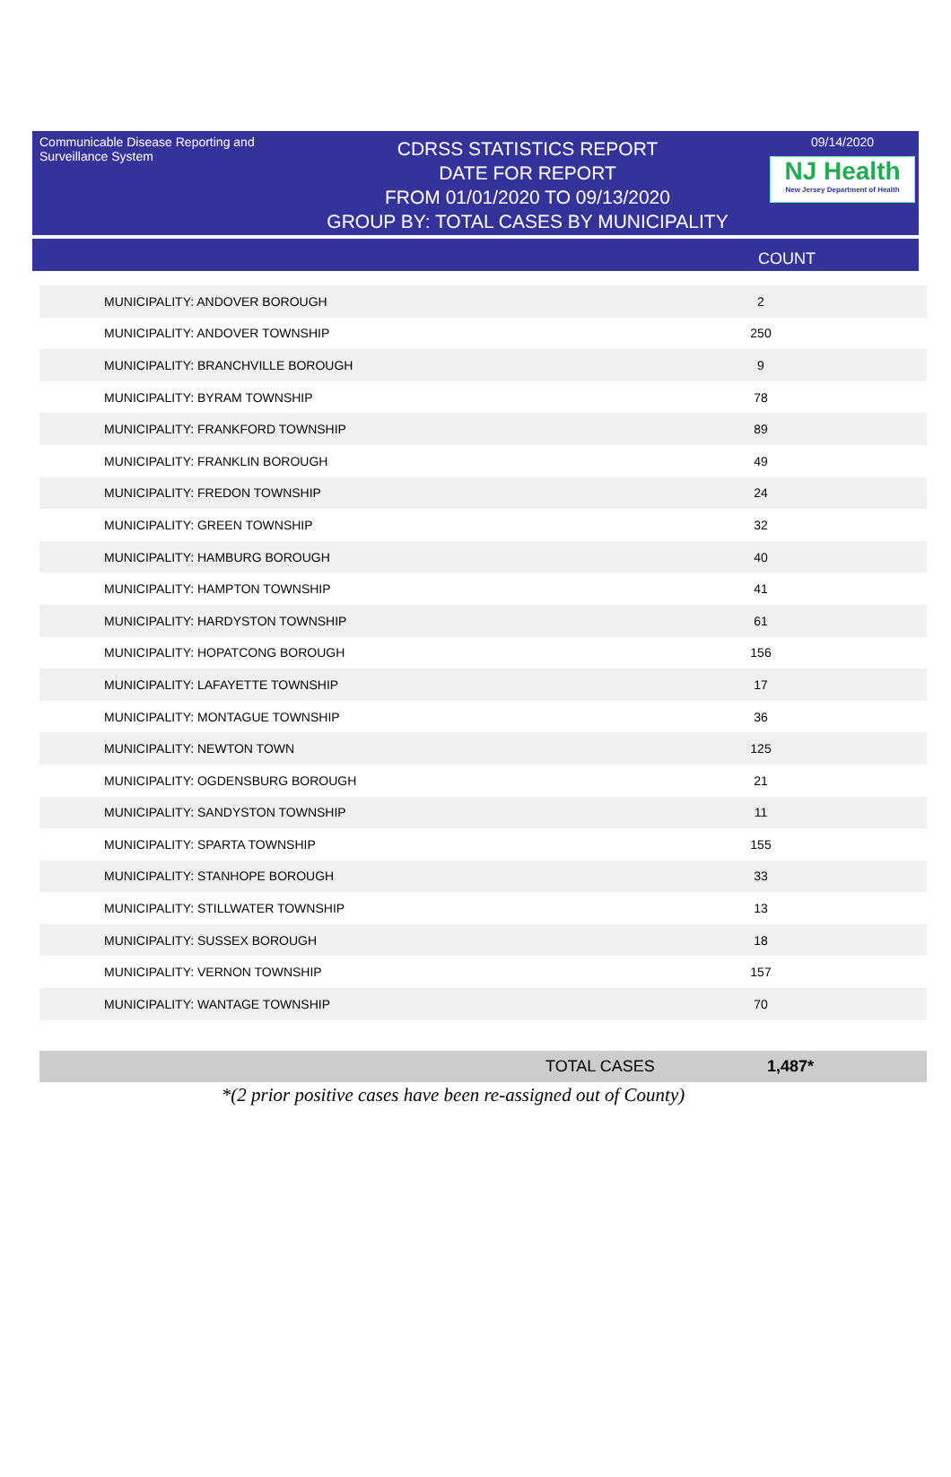Communicable Disease Reporting and Surveillance System
CDRSS STATISTICS REPORT
DATE FOR REPORT
FROM 01/01/2020 TO 09/13/2020
GROUP BY: TOTAL CASES BY MUNICIPALITY
09/14/2020
NJ Health
New Jersey Department of Health
COUNT
| MUNICIPALITY: ANDOVER BOROUGH | 2 |
| MUNICIPALITY: ANDOVER TOWNSHIP | 250 |
| MUNICIPALITY: BRANCHVILLE BOROUGH | 9 |
| MUNICIPALITY: BYRAM TOWNSHIP | 78 |
| MUNICIPALITY: FRANKFORD TOWNSHIP | 89 |
| MUNICIPALITY: FRANKLIN BOROUGH | 49 |
| MUNICIPALITY: FREDON TOWNSHIP | 24 |
| MUNICIPALITY: GREEN TOWNSHIP | 32 |
| MUNICIPALITY: HAMBURG BOROUGH | 40 |
| MUNICIPALITY: HAMPTON TOWNSHIP | 41 |
| MUNICIPALITY: HARDYSTON TOWNSHIP | 61 |
| MUNICIPALITY: HOPATCONG BOROUGH | 156 |
| MUNICIPALITY: LAFAYETTE TOWNSHIP | 17 |
| MUNICIPALITY: MONTAGUE TOWNSHIP | 36 |
| MUNICIPALITY: NEWTON TOWN | 125 |
| MUNICIPALITY: OGDENSBURG BOROUGH | 21 |
| MUNICIPALITY: SANDYSTON TOWNSHIP | 11 |
| MUNICIPALITY: SPARTA TOWNSHIP | 155 |
| MUNICIPALITY: STANHOPE BOROUGH | 33 |
| MUNICIPALITY: STILLWATER TOWNSHIP | 13 |
| MUNICIPALITY: SUSSEX BOROUGH | 18 |
| MUNICIPALITY: VERNON TOWNSHIP | 157 |
| MUNICIPALITY: WANTAGE TOWNSHIP | 70 |
TOTAL CASES 1,487*
*(2 prior positive cases have been re-assigned out of County)